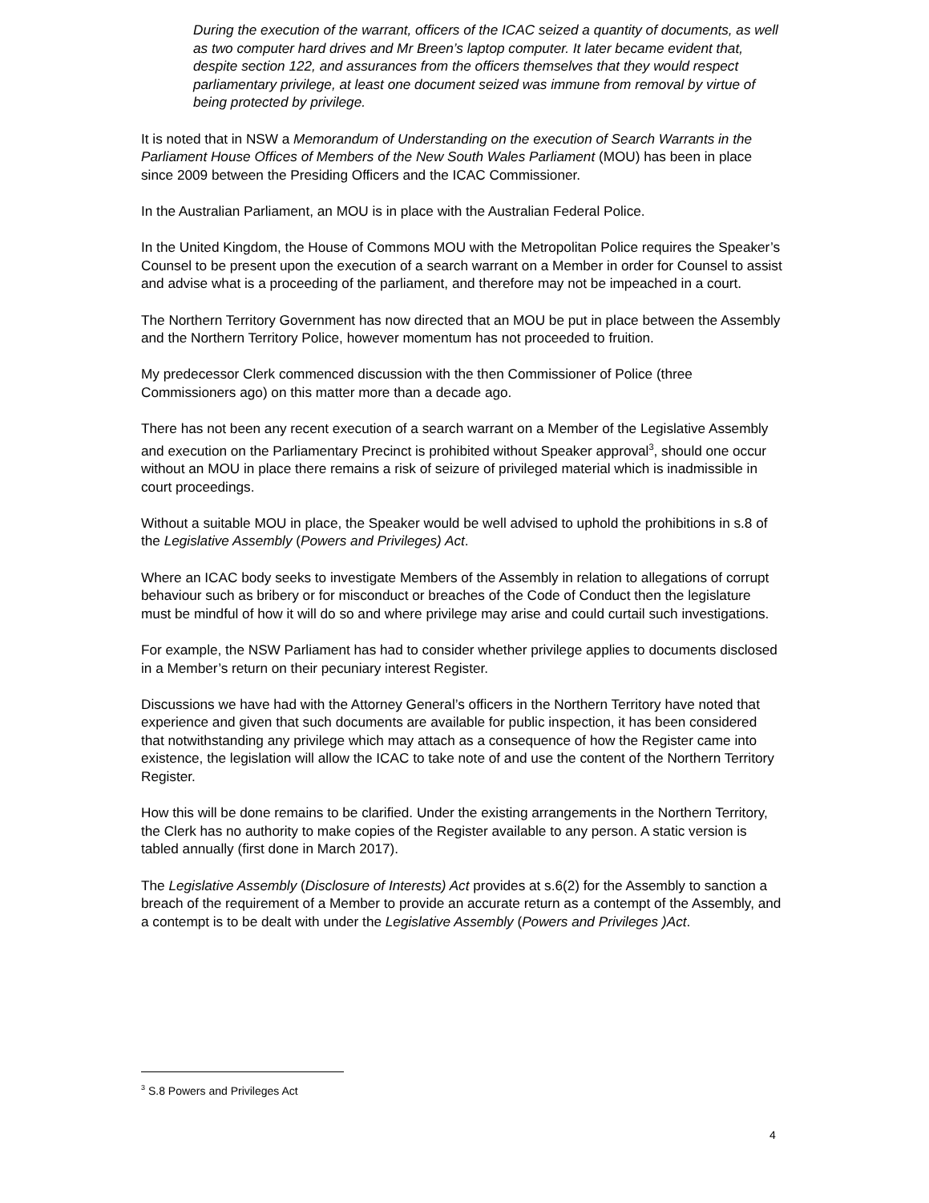During the execution of the warrant, officers of the ICAC seized a quantity of documents, as well as two computer hard drives and Mr Breen’s laptop computer. It later became evident that, despite section 122, and assurances from the officers themselves that they would respect parliamentary privilege, at least one document seized was immune from removal by virtue of being protected by privilege.
It is noted that in NSW a Memorandum of Understanding on the execution of Search Warrants in the Parliament House Offices of Members of the New South Wales Parliament (MOU) has been in place since 2009 between the Presiding Officers and the ICAC Commissioner.
In the Australian Parliament, an MOU is in place with the Australian Federal Police.
In the United Kingdom, the House of Commons MOU with the Metropolitan Police requires the Speaker’s Counsel to be present upon the execution of a search warrant on a Member in order for Counsel to assist and advise what is a proceeding of the parliament, and therefore may not be impeached in a court.
The Northern Territory Government has now directed that an MOU be put in place between the Assembly and the Northern Territory Police, however momentum has not proceeded to fruition.
My predecessor Clerk commenced discussion with the then Commissioner of Police (three Commissioners ago) on this matter more than a decade ago.
There has not been any recent execution of a search warrant on a Member of the Legislative Assembly and execution on the Parliamentary Precinct is prohibited without Speaker approval<sup>3</sup>, should one occur without an MOU in place there remains a risk of seizure of privileged material which is inadmissible in court proceedings.
Without a suitable MOU in place, the Speaker would be well advised to uphold the prohibitions in s.8 of the Legislative Assembly (Powers and Privileges) Act.
Where an ICAC body seeks to investigate Members of the Assembly in relation to allegations of corrupt behaviour such as bribery or for misconduct or breaches of the Code of Conduct then the legislature must be mindful of how it will do so and where privilege may arise and could curtail such investigations.
For example, the NSW Parliament has had to consider whether privilege applies to documents disclosed in a Member’s return on their pecuniary interest Register.
Discussions we have had with the Attorney General’s officers in the Northern Territory have noted that experience and given that such documents are available for public inspection, it has been considered that notwithstanding any privilege which may attach as a consequence of how the Register came into existence, the legislation will allow the ICAC to take note of and use the content of the Northern Territory Register.
How this will be done remains to be clarified. Under the existing arrangements in the Northern Territory, the Clerk has no authority to make copies of the Register available to any person. A static version is tabled annually (first done in March 2017).
The Legislative Assembly (Disclosure of Interests) Act provides at s.6(2) for the Assembly to sanction a breach of the requirement of a Member to provide an accurate return as a contempt of the Assembly, and a contempt is to be dealt with under the Legislative Assembly (Powers and Privileges )Act.
<sup>3</sup> S.8 Powers and Privileges Act
4